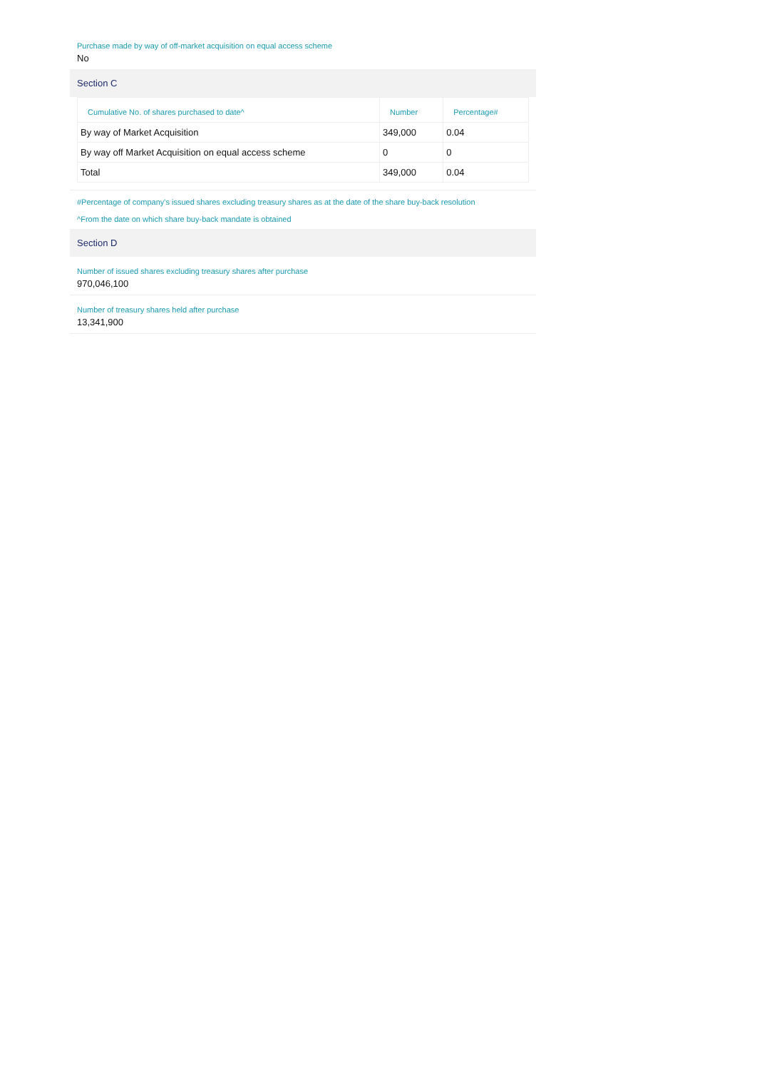Purchase made by way of off-market acquisition on equal access scheme
No
Section C
| Cumulative No. of shares purchased to date^ | Number | Percentage# |
| --- | --- | --- |
| By way of Market Acquisition | 349,000 | 0.04 |
| By way off Market Acquisition on equal access scheme | 0 | 0 |
| Total | 349,000 | 0.04 |
#Percentage of company's issued shares excluding treasury shares as at the date of the share buy-back resolution
^From the date on which share buy-back mandate is obtained
Section D
Number of issued shares excluding treasury shares after purchase
970,046,100
Number of treasury shares held after purchase
13,341,900